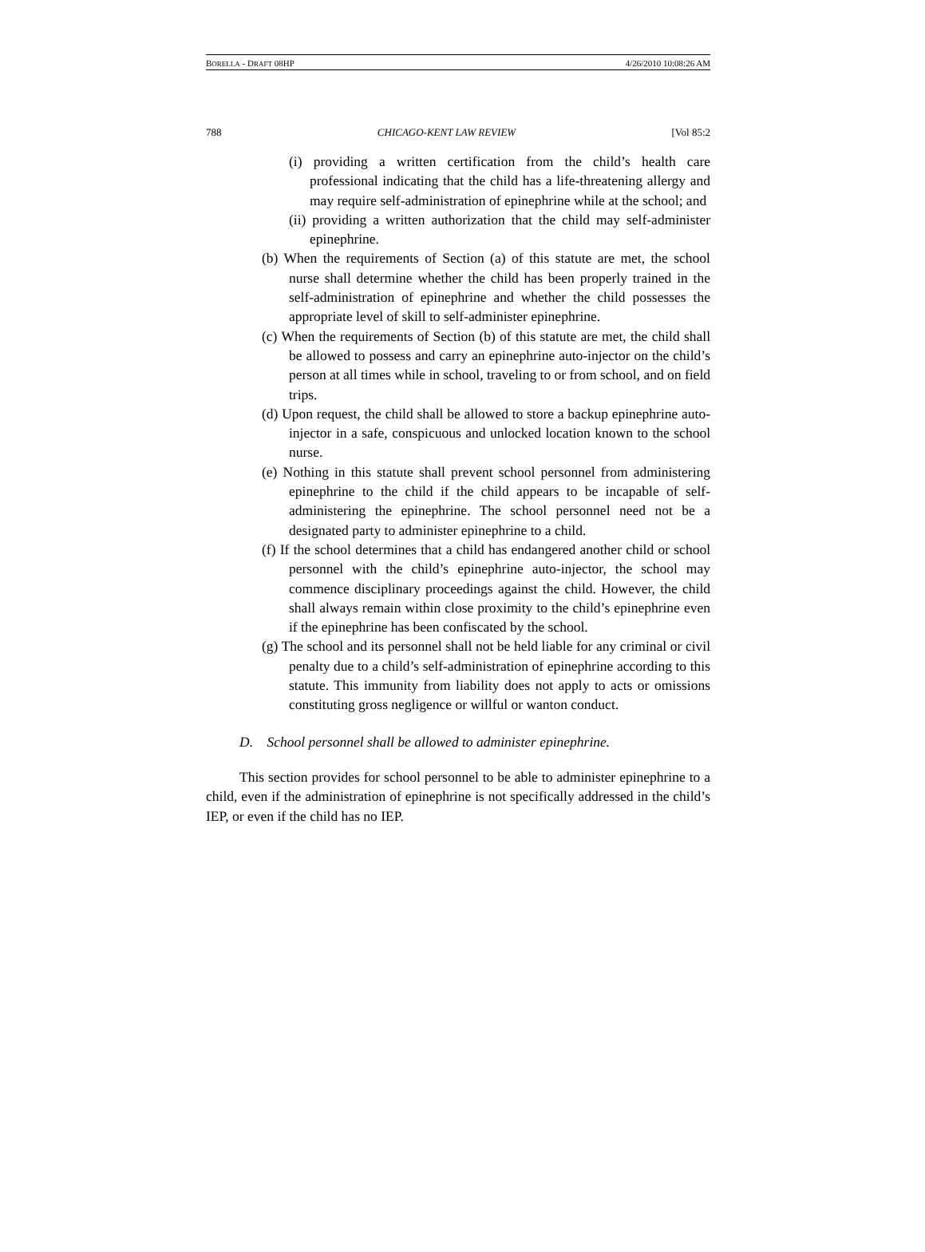BORELLA - DRAFT 08HP 4/26/2010 10:08:26 AM
788 CHICAGO-KENT LAW REVIEW [Vol 85:2
(i) providing a written certification from the child’s health care professional indicating that the child has a life-threatening allergy and may require self-administration of epinephrine while at the school; and
(ii) providing a written authorization that the child may self-administer epinephrine.
(b) When the requirements of Section (a) of this statute are met, the school nurse shall determine whether the child has been properly trained in the self-administration of epinephrine and whether the child possesses the appropriate level of skill to self-administer epinephrine.
(c) When the requirements of Section (b) of this statute are met, the child shall be allowed to possess and carry an epinephrine auto-injector on the child’s person at all times while in school, traveling to or from school, and on field trips.
(d) Upon request, the child shall be allowed to store a backup epinephrine auto-injector in a safe, conspicuous and unlocked location known to the school nurse.
(e) Nothing in this statute shall prevent school personnel from administering epinephrine to the child if the child appears to be incapable of self-administering the epinephrine. The school personnel need not be a designated party to administer epinephrine to a child.
(f) If the school determines that a child has endangered another child or school personnel with the child’s epinephrine auto-injector, the school may commence disciplinary proceedings against the child. However, the child shall always remain within close proximity to the child’s epinephrine even if the epinephrine has been confiscated by the school.
(g) The school and its personnel shall not be held liable for any criminal or civil penalty due to a child’s self-administration of epinephrine according to this statute. This immunity from liability does not apply to acts or omissions constituting gross negligence or willful or wanton conduct.
D. School personnel shall be allowed to administer epinephrine.
This section provides for school personnel to be able to administer epinephrine to a child, even if the administration of epinephrine is not specifically addressed in the child’s IEP, or even if the child has no IEP.